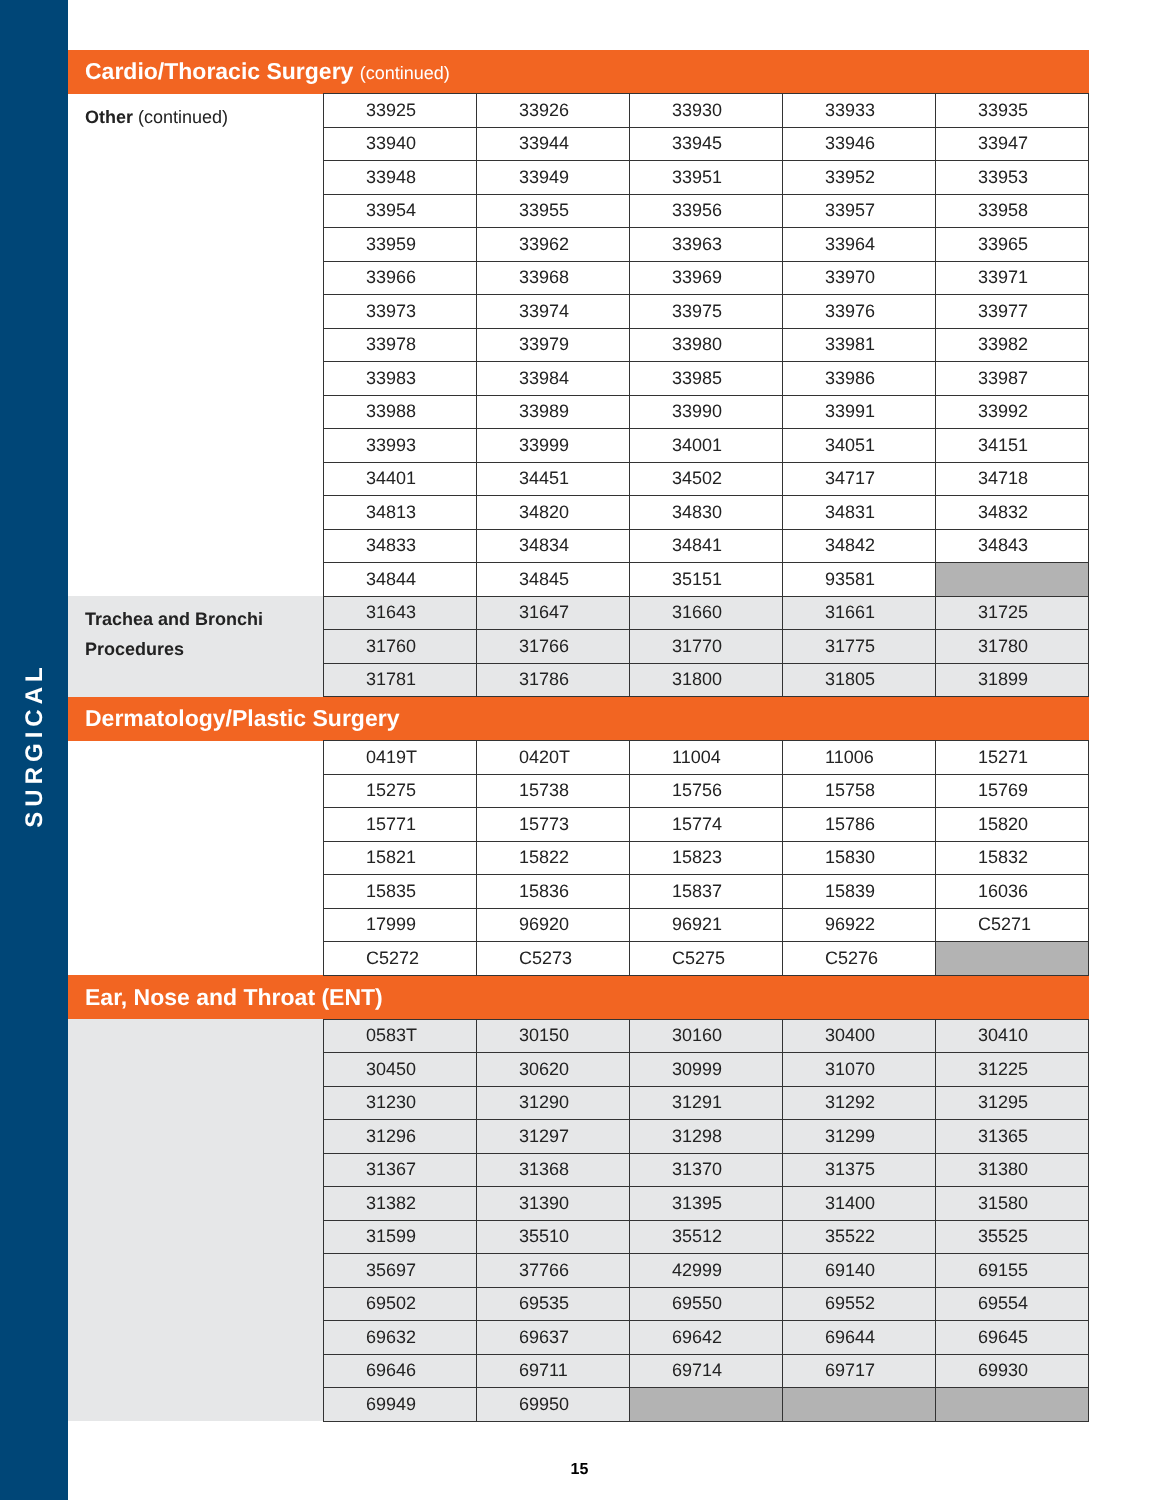SURGICAL
| Cardio/Thoracic Surgery (continued) | | | | | |
| --- | --- | --- | --- | --- | --- |
| Other (continued) | 33925 | 33926 | 33930 | 33933 | 33935 |
| | 33940 | 33944 | 33945 | 33946 | 33947 |
| | 33948 | 33949 | 33951 | 33952 | 33953 |
| | 33954 | 33955 | 33956 | 33957 | 33958 |
| | 33959 | 33962 | 33963 | 33964 | 33965 |
| | 33966 | 33968 | 33969 | 33970 | 33971 |
| | 33973 | 33974 | 33975 | 33976 | 33977 |
| | 33978 | 33979 | 33980 | 33981 | 33982 |
| | 33983 | 33984 | 33985 | 33986 | 33987 |
| | 33988 | 33989 | 33990 | 33991 | 33992 |
| | 33993 | 33999 | 34001 | 34051 | 34151 |
| | 34401 | 34451 | 34502 | 34717 | 34718 |
| | 34813 | 34820 | 34830 | 34831 | 34832 |
| | 34833 | 34834 | 34841 | 34842 | 34843 |
| | 34844 | 34845 | 35151 | 93581 | |
| Trachea and Bronchi Procedures | 31643 | 31647 | 31660 | 31661 | 31725 |
| | 31760 | 31766 | 31770 | 31775 | 31780 |
| | 31781 | 31786 | 31800 | 31805 | 31899 |
| Dermatology/Plastic Surgery | | | | | |
| | 0419T | 0420T | 11004 | 11006 | 15271 |
| | 15275 | 15738 | 15756 | 15758 | 15769 |
| | 15771 | 15773 | 15774 | 15786 | 15820 |
| | 15821 | 15822 | 15823 | 15830 | 15832 |
| | 15835 | 15836 | 15837 | 15839 | 16036 |
| | 17999 | 96920 | 96921 | 96922 | C5271 |
| | C5272 | C5273 | C5275 | C5276 | |
| Ear, Nose and Throat (ENT) | | | | | |
| | 0583T | 30150 | 30160 | 30400 | 30410 |
| | 30450 | 30620 | 30999 | 31070 | 31225 |
| | 31230 | 31290 | 31291 | 31292 | 31295 |
| | 31296 | 31297 | 31298 | 31299 | 31365 |
| | 31367 | 31368 | 31370 | 31375 | 31380 |
| | 31382 | 31390 | 31395 | 31400 | 31580 |
| | 31599 | 35510 | 35512 | 35522 | 35525 |
| | 35697 | 37766 | 42999 | 69140 | 69155 |
| | 69502 | 69535 | 69550 | 69552 | 69554 |
| | 69632 | 69637 | 69642 | 69644 | 69645 |
| | 69646 | 69711 | 69714 | 69717 | 69930 |
| | 69949 | 69950 | | | |
15